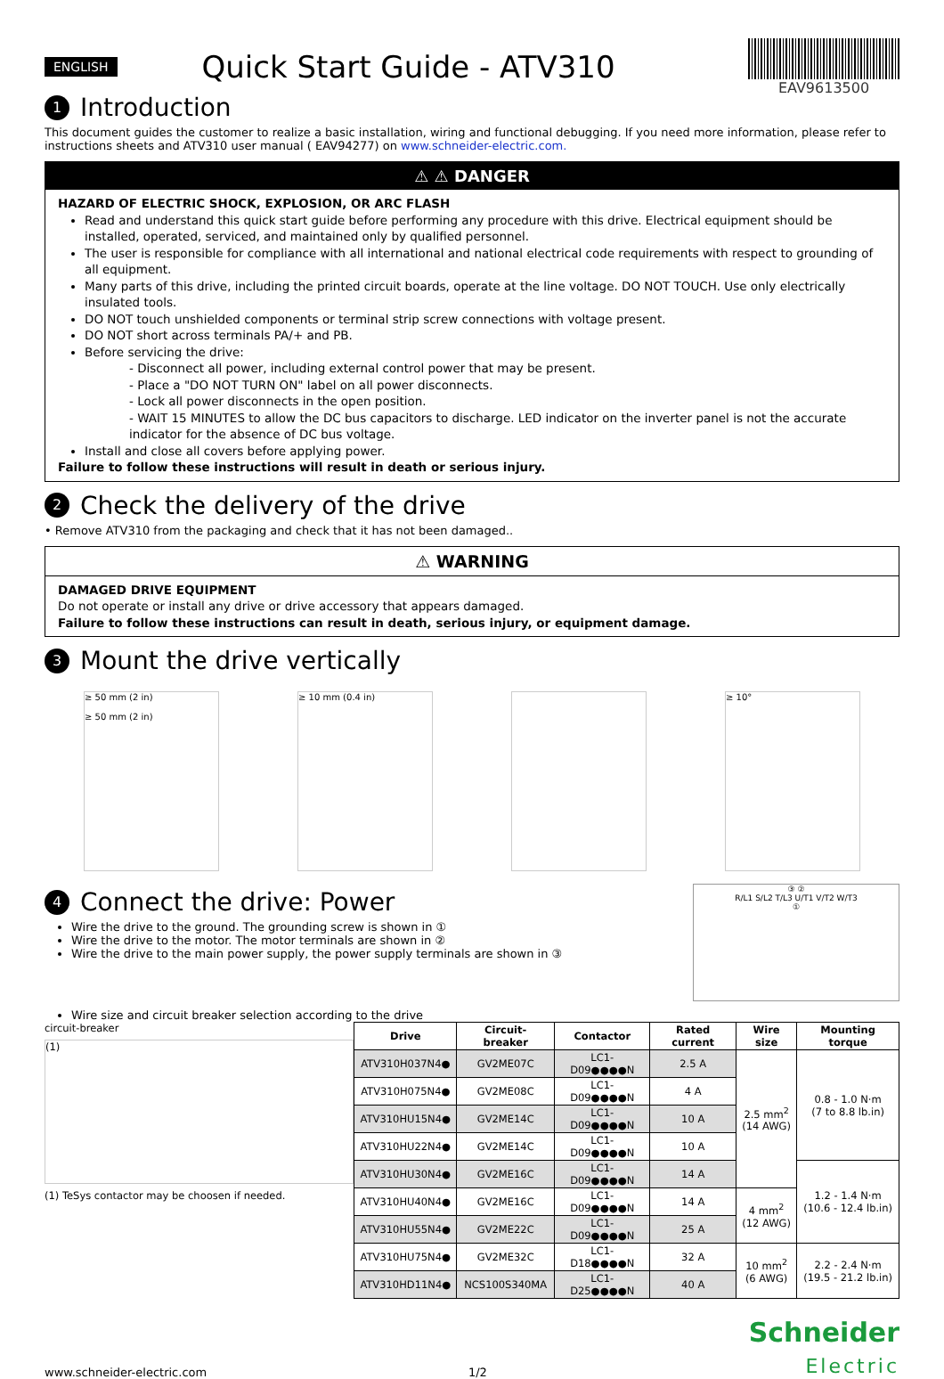ENGLISH Quick Start Guide - ATV310
EAV9613500
1 Introduction
This document guides the customer to realize a basic installation, wiring and functional debugging. If you need more information, please refer to instructions sheets and ATV310 user manual ( EAV94277) on www.schneider-electric.com.
⚠ ⚠ DANGER
HAZARD OF ELECTRIC SHOCK, EXPLOSION, OR ARC FLASH
Read and understand this quick start guide before performing any procedure with this drive. Electrical equipment should be installed, operated, serviced, and maintained only by qualified personnel.
The user is responsible for compliance with all international and national electrical code requirements with respect to grounding of all equipment.
Many parts of this drive, including the printed circuit boards, operate at the line voltage. DO NOT TOUCH. Use only electrically insulated tools.
DO NOT touch unshielded components or terminal strip screw connections with voltage present.
DO NOT short across terminals PA/+ and PB.
Before servicing the drive:
- Disconnect all power, including external control power that may be present.
- Place a "DO NOT TURN ON" label on all power disconnects.
- Lock all power disconnects in the open position.
- WAIT 15 MINUTES to allow the DC bus capacitors to discharge. LED indicator on the inverter panel is not the accurate indicator for the absence of DC bus voltage.
Install and close all covers before applying power.
Failure to follow these instructions will result in death or serious injury.
2 Check the delivery of the drive
• Remove ATV310 from the packaging and check that it has not been damaged..
⚠ WARNING
DAMAGED DRIVE EQUIPMENT
Do not operate or install any drive or drive accessory that appears damaged.
Failure to follow these instructions can result in death, serious injury, or equipment damage.
3 Mount the drive vertically
≥ 50 mm (2 in)
≥ 50 mm (2 in)
≥ 10 mm (0.4 in) ≥ 10°
4 Connect the drive: Power
Wire the drive to the ground. The grounding screw is shown in ①
Wire the drive to the motor. The motor terminals are shown in ②
Wire the drive to the main power supply, the power supply terminals are shown in ③
③ ②
R/L1 S/L2 T/L3 U/T1 V/T2 W/T3
①
Wire size and circuit breaker selection according to the drive
circuit-breaker
(1)
(1) TeSys contactor may be choosen if needed.
| Drive | Circuit-breaker | Contactor | Rated current | Wire size | Mounting torque |
| --- | --- | --- | --- | --- | --- |
| ATV310H037N4● | GV2ME07C | LC1-D09●●●●N | 2.5 A | 2.5 mm<sup>2</sup> (14 AWG) | 0.8 - 1.0 N·m (7 to 8.8 lb.in) |
| ATV310H075N4● | GV2ME08C | LC1-D09●●●●N | 4 A | | |
| ATV310HU15N4● | GV2ME14C | LC1-D09●●●●N | 10 A | | |
| ATV310HU22N4● | GV2ME14C | LC1-D09●●●●N | 10 A | | |
| ATV310HU30N4● | GV2ME16C | LC1-D09●●●●N | 14 A | | 1.2 - 1.4 N·m (10.6 - 12.4 lb.in) |
| ATV310HU40N4● | GV2ME16C | LC1-D09●●●●N | 14 A | 4 mm<sup>2</sup> (12 AWG) | |
| ATV310HU55N4● | GV2ME22C | LC1-D09●●●●N | 25 A | | |
| ATV310HU75N4● | GV2ME32C | LC1-D18●●●●N | 32 A | 10 mm<sup>2</sup> (6 AWG) | 2.2 - 2.4 N·m (19.5 - 21.2 lb.in) |
| ATV310HD11N4● | NCS100S340MA | LC1-D25●●●●N | 40 A | | |
www.schneider-electric.com 1/2
Schneider
Electric